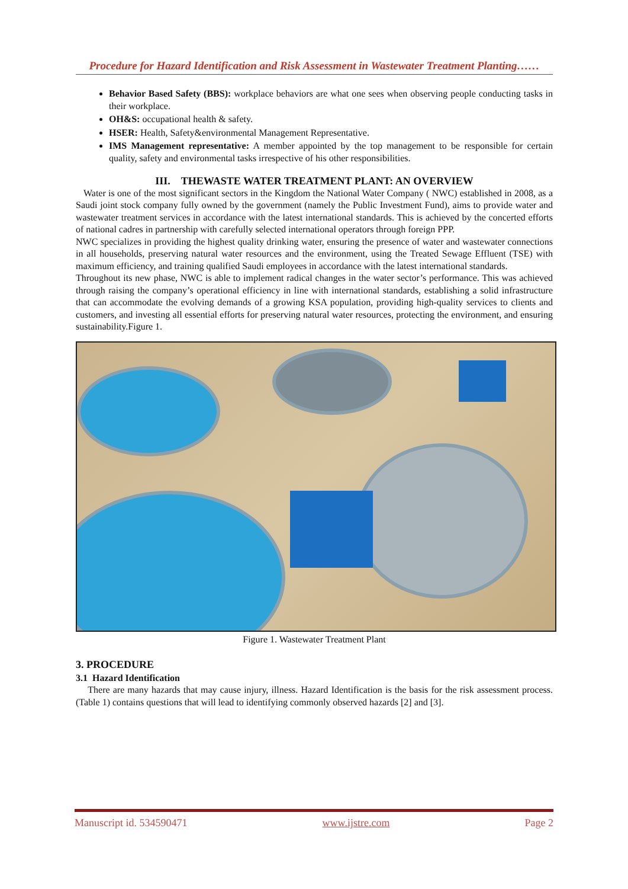Procedure for Hazard Identification and Risk Assessment in Wastewater Treatment Planting……
Behavior Based Safety (BBS): workplace behaviors are what one sees when observing people conducting tasks in their workplace.
OH&S: occupational health & safety.
HSER: Health, Safety&environmental Management Representative.
IMS Management representative: A member appointed by the top management to be responsible for certain quality, safety and environmental tasks irrespective of his other responsibilities.
III. THEWASTE WATER TREATMENT PLANT: AN OVERVIEW
Water is one of the most significant sectors in the Kingdom the National Water Company ( NWC) established in 2008, as a Saudi joint stock company fully owned by the government (namely the Public Investment Fund), aims to provide water and wastewater treatment services in accordance with the latest international standards. This is achieved by the concerted efforts of national cadres in partnership with carefully selected international operators through foreign PPP.
NWC specializes in providing the highest quality drinking water, ensuring the presence of water and wastewater connections in all households, preserving natural water resources and the environment, using the Treated Sewage Effluent (TSE) with maximum efficiency, and training qualified Saudi employees in accordance with the latest international standards.
Throughout its new phase, NWC is able to implement radical changes in the water sector’s performance. This was achieved through raising the company’s operational efficiency in line with international standards, establishing a solid infrastructure that can accommodate the evolving demands of a growing KSA population, providing high-quality services to clients and customers, and investing all essential efforts for preserving natural water resources, protecting the environment, and ensuring sustainability.Figure 1.
Figure 1. Wastewater Treatment Plant
3. PROCEDURE
3.1 Hazard Identification
There are many hazards that may cause injury, illness. Hazard Identification is the basis for the risk assessment process. (Table 1) contains questions that will lead to identifying commonly observed hazards [2] and [3].
Manuscript id. 534590471 www.ijstre.com Page 2